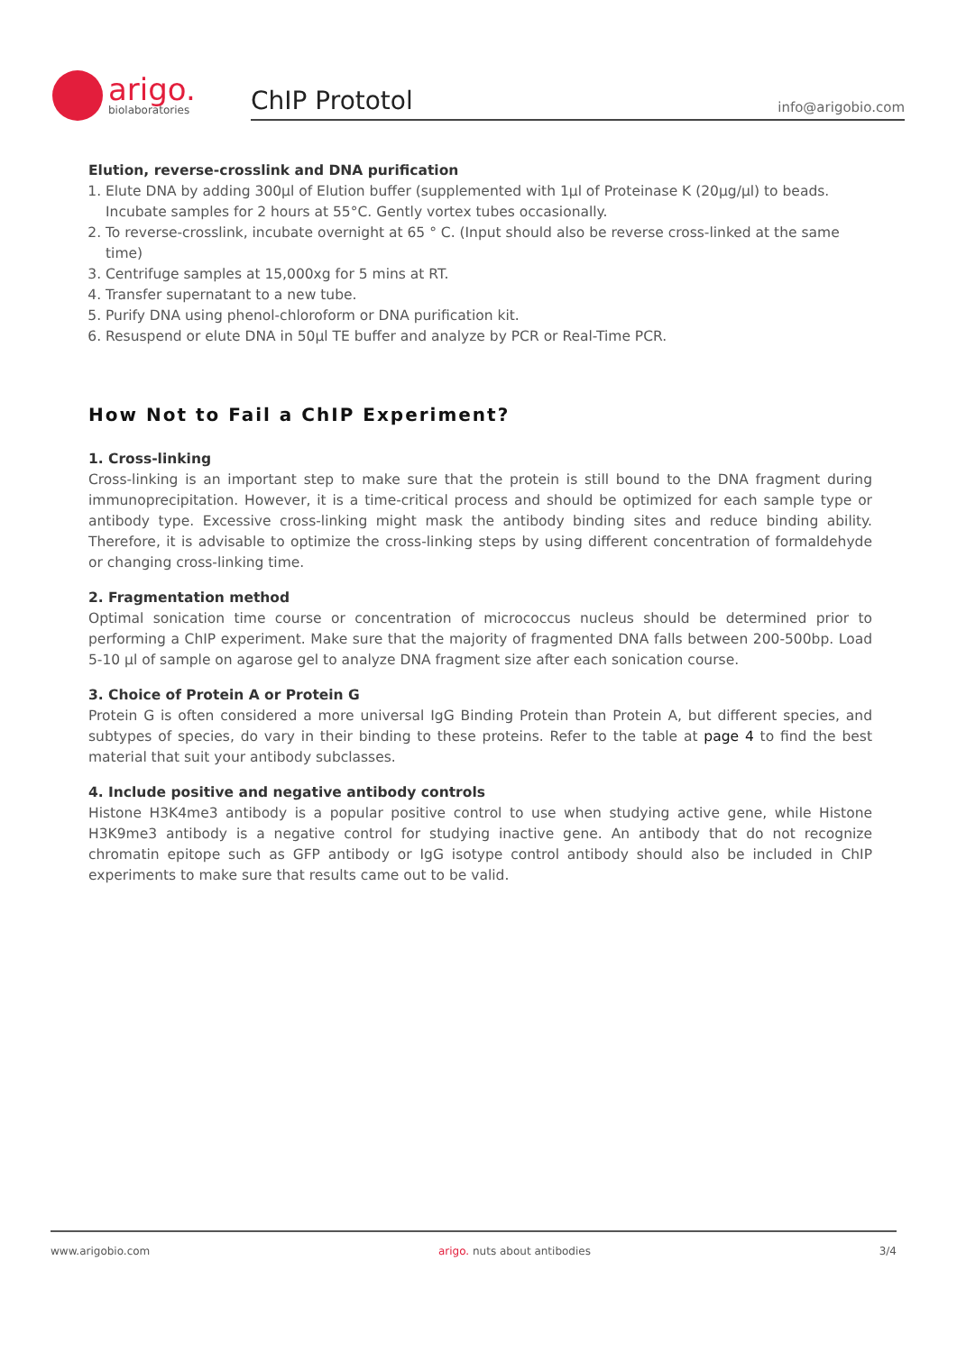arigo.
biolaboratories
ChIP Prototol info@arigobio.com
Elution, reverse-crosslink and DNA purification
1. Elute DNA by adding 300µl of Elution buffer (supplemented with 1µl of Proteinase K (20µg/µl) to beads. Incubate samples for 2 hours at 55°C. Gently vortex tubes occasionally.
2. To reverse-crosslink, incubate overnight at 65 ° C. (Input should also be reverse cross-linked at the same time)
3. Centrifuge samples at 15,000xg for 5 mins at RT.
4. Transfer supernatant to a new tube.
5. Purify DNA using phenol-chloroform or DNA purification kit.
6. Resuspend or elute DNA in 50µl TE buffer and analyze by PCR or Real-Time PCR.
How Not to Fail a ChIP Experiment?
1. Cross-linking
Cross-linking is an important step to make sure that the protein is still bound to the DNA fragment during immunoprecipitation. However, it is a time-critical process and should be optimized for each sample type or antibody type. Excessive cross-linking might mask the antibody binding sites and reduce binding ability. Therefore, it is advisable to optimize the cross-linking steps by using different concentration of formaldehyde or changing cross-linking time.
2. Fragmentation method
Optimal sonication time course or concentration of micrococcus nucleus should be determined prior to performing a ChIP experiment. Make sure that the majority of fragmented DNA falls between 200-500bp. Load 5-10 µl of sample on agarose gel to analyze DNA fragment size after each sonication course.
3. Choice of Protein A or Protein G
Protein G is often considered a more universal IgG Binding Protein than Protein A, but different species, and subtypes of species, do vary in their binding to these proteins. Refer to the table at page 4 to find the best material that suit your antibody subclasses.
4. Include positive and negative antibody controls
Histone H3K4me3 antibody is a popular positive control to use when studying active gene, while Histone H3K9me3 antibody is a negative control for studying inactive gene. An antibody that do not recognize chromatin epitope such as GFP antibody or IgG isotype control antibody should also be included in ChIP experiments to make sure that results came out to be valid.
www.arigobio.com arigo. nuts about antibodies 3/4